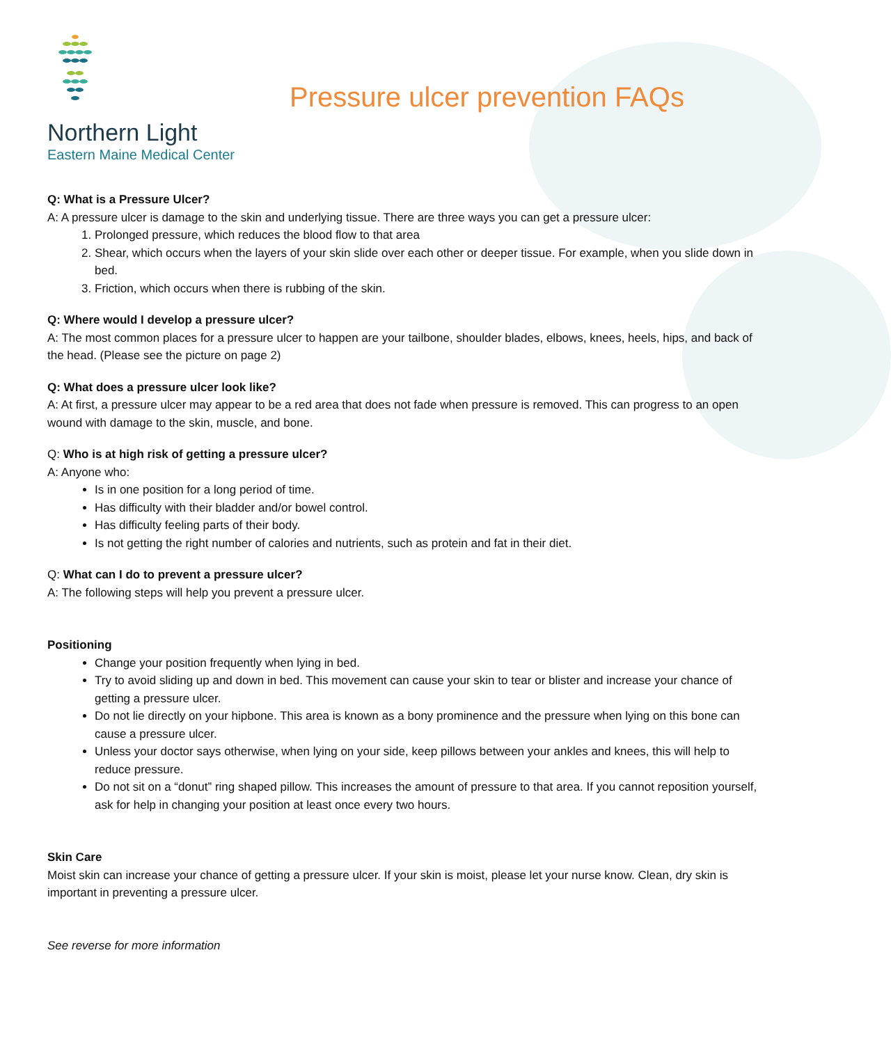Northern Light
Eastern Maine Medical Center
Pressure ulcer prevention FAQs
Q: What is a Pressure Ulcer?
A: A pressure ulcer is damage to the skin and underlying tissue. There are three ways you can get a pressure ulcer:
1. Prolonged pressure, which reduces the blood flow to that area
2. Shear, which occurs when the layers of your skin slide over each other or deeper tissue. For example, when you slide down in bed.
3. Friction, which occurs when there is rubbing of the skin.
Q: Where would I develop a pressure ulcer?
A: The most common places for a pressure ulcer to happen are your tailbone, shoulder blades, elbows, knees, heels, hips, and back of the head. (Please see the picture on page 2)
Q: What does a pressure ulcer look like?
A: At first, a pressure ulcer may appear to be a red area that does not fade when pressure is removed. This can progress to an open wound with damage to the skin, muscle, and bone.
Q: Who is at high risk of getting a pressure ulcer?
A: Anyone who:
Is in one position for a long period of time.
Has difficulty with their bladder and/or bowel control.
Has difficulty feeling parts of their body.
Is not getting the right number of calories and nutrients, such as protein and fat in their diet.
Q: What can I do to prevent a pressure ulcer?
A: The following steps will help you prevent a pressure ulcer.
Positioning
Change your position frequently when lying in bed.
Try to avoid sliding up and down in bed. This movement can cause your skin to tear or blister and increase your chance of getting a pressure ulcer.
Do not lie directly on your hipbone. This area is known as a bony prominence and the pressure when lying on this bone can cause a pressure ulcer.
Unless your doctor says otherwise, when lying on your side, keep pillows between your ankles and knees, this will help to reduce pressure.
Do not sit on a “donut” ring shaped pillow. This increases the amount of pressure to that area. If you cannot reposition yourself, ask for help in changing your position at least once every two hours.
Skin Care
Moist skin can increase your chance of getting a pressure ulcer. If your skin is moist, please let your nurse know. Clean, dry skin is important in preventing a pressure ulcer.
See reverse for more information